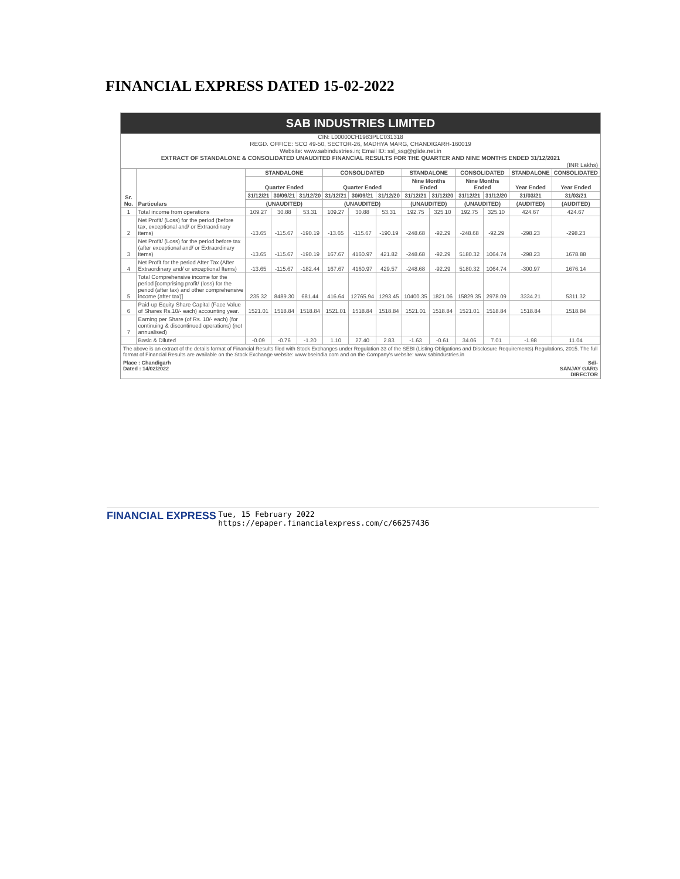FINANCIAL EXPRESS DATED 15-02-2022
SAB INDUSTRIES LIMITED
CIN: L00000CH1983PLC031318
REGD. OFFICE: SCO 49-50, SECTOR-26, MADHYA MARG, CHANDIGARH-160019
Website: www.sabindustries.in; Email ID: ssl_ssg@glide.net.in
EXTRACT OF STANDALONE & CONSOLIDATED UNAUDITED FINANCIAL RESULTS FOR THE QUARTER AND NINE MONTHS ENDED 31/12/2021
(INR Lakhs)
| Sr. No. | Particulars | STANDALONE | | | CONSOLIDATED | | | STANDALONE | | CONSOLIDATED | | STANDALONE | CONSOLIDATED |
| --- | --- | --- | --- | --- | --- | --- | --- | --- | --- | --- | --- | --- | --- |
| | | Quarter Ended | | | Quarter Ended | | | Nine Months Ended | | Nine Months Ended | | Year Ended | Year Ended |
| | | 31/12/21 | 30/09/21 | 31/12/20 | 31/12/21 | 30/09/21 | 31/12/20 | 31/12/21 | 31/12/20 | 31/12/21 | 31/12/20 | 31/03/21 | 31/03/21 |
| | | (UNAUDITED) | | | (UNAUDITED) | | | (UNAUDITED) | | (UNAUDITED) | | (AUDITED) | (AUDITED) |
| 1 | Total income from operations | 109.27 | 30.88 | 53.31 | 109.27 | 30.88 | 53.31 | 192.75 | 325.10 | 192.75 | 325.10 | 424.67 | 424.67 |
| 2 | Net Profit/ (Loss) for the period (before tax, exceptional and/ or Extraordinary items) | -13.65 | -115.67 | -190.19 | -13.65 | -115.67 | -190.19 | -248.68 | -92.29 | -248.68 | -92.29 | -298.23 | -298.23 |
| 3 | Net Profit/ (Loss) for the period before tax (after exceptional and/ or Extraordinary items) | -13.65 | -115.67 | -190.19 | 167.67 | 4160.97 | 421.82 | -248.68 | -92.29 | 5180.32 | 1064.74 | -298.23 | 1678.88 |
| 4 | Net Profit for the period After Tax (After Extraordinary and/ or exceptional Items) | -13.65 | -115.67 | -182.44 | 167.67 | 4160.97 | 429.57 | -248.68 | -92.29 | 5180.32 | 1064.74 | -300.97 | 1676.14 |
| 5 | Total Comprehensive income for the period [comprising profit/ (loss) for the period (after tax) and other comprehensive income (after tax)] | 235.32 | 8489.30 | 681.44 | 416.64 | 12765.94 | 1293.45 | 10400.35 | 1821.06 | 15829.35 | 2978.09 | 3334.21 | 5311.32 |
| 6 | Paid-up Equity Share Capital (Face Value of Shares Rs.10/- each) accounting year. | 1521.01 | 1518.84 | 1518.84 | 1521.01 | 1518.84 | 1518.84 | 1521.01 | 1518.84 | 1521.01 | 1518.84 | 1518.84 | 1518.84 |
| 7 | Earning per Share (of Rs. 10/- each) (for continuing & discontinued operations) (not annualised) | | | | | | | | | | | | |
| | Basic & Diluted | -0.09 | -0.76 | -1.20 | 1.10 | 27.40 | 2.83 | -1.63 | -0.61 | 34.06 | 7.01 | -1.98 | 11.04 |
The above is an extract of the details format of Financial Results filed with Stock Exchanges under Regulation 33 of the SEBI (Listing Obligations and Disclosure Requirements) Regulations, 2015. The full format of Financial Results are available on the Stock Exchange website: www.bseindia.com and on the Company's website: www.sabindustries.in
Place : Chandigarh
Dated : 14/02/2022
Sd/-
SANJAY GARG
DIRECTOR
FINANCIAL EXPRESS Tue, 15 February 2022
https://epaper.financialexpress.com/c/66257436